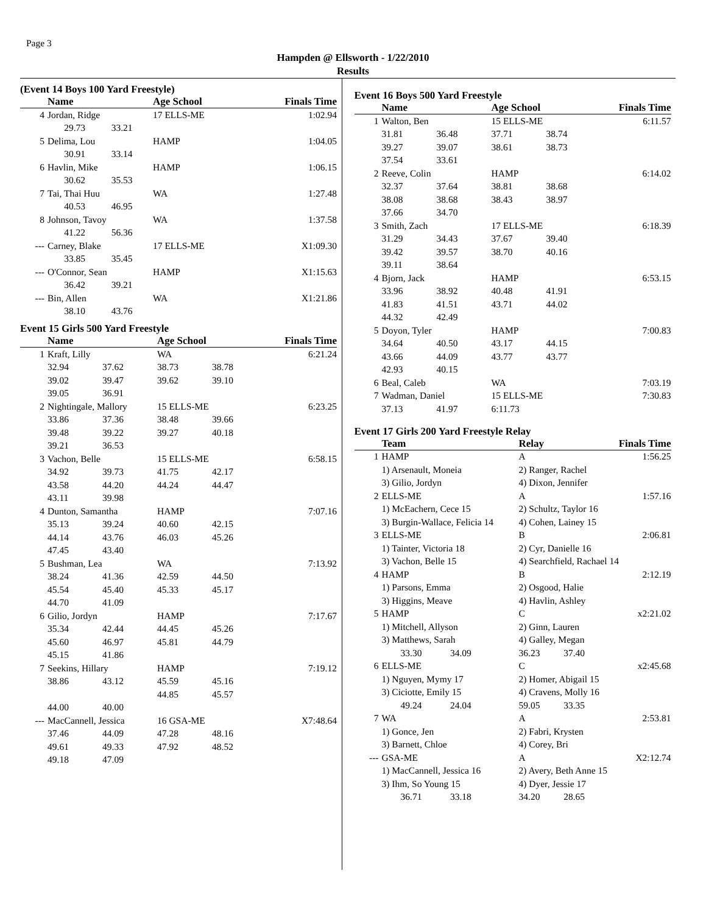Page 3
Hampden @ Ellsworth - 1/22/2010
Results
(Event 14 Boys 100 Yard Freestyle)
| | Name | | Age School | Finals Time |
| --- | --- | --- | --- | --- |
| 4 | Jordan, Ridge | | 17 ELLS-ME | 1:02.94 |
| | 29.73 33.21 | | | |
| 5 | Delima, Lou | | HAMP | 1:04.05 |
| | 30.91 33.14 | | | |
| 6 | Havlin, Mike | | HAMP | 1:06.15 |
| | 30.62 35.53 | | | |
| 7 | Tai, Thai Huu | | WA | 1:27.48 |
| | 40.53 46.95 | | | |
| 8 | Johnson, Tavoy | | WA | 1:37.58 |
| | 41.22 56.36 | | | |
| --- | Carney, Blake | | 17 ELLS-ME | X1:09.30 |
| | 33.85 35.45 | | | |
| --- | O'Connor, Sean | | HAMP | X1:15.63 |
| | 36.42 39.21 | | | |
| --- | Bin, Allen | | WA | X1:21.86 |
| | 38.10 43.76 | | | |
Event 15 Girls 500 Yard Freestyle
| | Name | | Age School | | Finals Time |
| --- | --- | --- | --- | --- | --- |
| 1 | Kraft, Lilly | | WA | | 6:21.24 |
| | 32.94 | 37.62 | 38.73 | 38.78 | |
| | 39.02 | 39.47 | 39.62 | 39.10 | |
| | 39.05 | 36.91 | | | |
| 2 | Nightingale, Mallory | | 15 ELLS-ME | | 6:23.25 |
| | 33.86 | 37.36 | 38.48 | 39.66 | |
| | 39.48 | 39.22 | 39.27 | 40.18 | |
| | 39.21 | 36.53 | | | |
| 3 | Vachon, Belle | | 15 ELLS-ME | | 6:58.15 |
| | 34.92 | 39.73 | 41.75 | 42.17 | |
| | 43.58 | 44.20 | 44.24 | 44.47 | |
| | 43.11 | 39.98 | | | |
| 4 | Dunton, Samantha | | HAMP | | 7:07.16 |
| | 35.13 | 39.24 | 40.60 | 42.15 | |
| | 44.14 | 43.76 | 46.03 | 45.26 | |
| | 47.45 | 43.40 | | | |
| 5 | Bushman, Lea | | WA | | 7:13.92 |
| | 38.24 | 41.36 | 42.59 | 44.50 | |
| | 45.54 | 45.40 | 45.33 | 45.17 | |
| | 44.70 | 41.09 | | | |
| 6 | Gilio, Jordyn | | HAMP | | 7:17.67 |
| | 35.34 | 42.44 | 44.45 | 45.26 | |
| | 45.60 | 46.97 | 45.81 | 44.79 | |
| | 45.15 | 41.86 | | | |
| 7 | Seekins, Hillary | | HAMP | | 7:19.12 |
| | 38.86 | 43.12 | 45.59 | 45.16 | |
| | | | 44.85 | 45.57 | |
| | 44.00 | 40.00 | | | |
| --- | MacCannell, Jessica | | 16 GSA-ME | | X7:48.64 |
| | 37.46 | 44.09 | 47.28 | 48.16 | |
| | 49.61 | 49.33 | 47.92 | 48.52 | |
| | 49.18 | 47.09 | | | |
Event 16 Boys 500 Yard Freestyle
| | Name | | Age School | | Finals Time |
| --- | --- | --- | --- | --- | --- |
| 1 | Walton, Ben | | 15 ELLS-ME | | 6:11.57 |
| | 31.81 | 36.48 | 37.71 | 38.74 | |
| | 39.27 | 39.07 | 38.61 | 38.73 | |
| | 37.54 | 33.61 | | | |
| 2 | Reeve, Colin | | HAMP | | 6:14.02 |
| | 32.37 | 37.64 | 38.81 | 38.68 | |
| | 38.08 | 38.68 | 38.43 | 38.97 | |
| | 37.66 | 34.70 | | | |
| 3 | Smith, Zach | | 17 ELLS-ME | | 6:18.39 |
| | 31.29 | 34.43 | 37.67 | 39.40 | |
| | 39.42 | 39.57 | 38.70 | 40.16 | |
| | 39.11 | 38.64 | | | |
| 4 | Bjorn, Jack | | HAMP | | 6:53.15 |
| | 33.96 | 38.92 | 40.48 | 41.91 | |
| | 41.83 | 41.51 | 43.71 | 44.02 | |
| | 44.32 | 42.49 | | | |
| 5 | Doyon, Tyler | | HAMP | | 7:00.83 |
| | 34.64 | 40.50 | 43.17 | 44.15 | |
| | 43.66 | 44.09 | 43.77 | 43.77 | |
| | 42.93 | 40.15 | | | |
| 6 | Beal, Caleb | | WA | | 7:03.19 |
| 7 | Wadman, Daniel | | 15 ELLS-ME | | 7:30.83 |
| | 37.13 | 41.97 | 6:11.73 | | |
Event 17 Girls 200 Yard Freestyle Relay
| | Team | Relay | Finals Time |
| --- | --- | --- | --- |
| 1 | HAMP | A | 1:56.25 |
| | 1) Arsenault, Moneia | 2) Ranger, Rachel | |
| | 3) Gilio, Jordyn | 4) Dixon, Jennifer | |
| 2 | ELLS-ME | A | 1:57.16 |
| | 1) McEachern, Cece 15 | 2) Schultz, Taylor 16 | |
| | 3) Burgin-Wallace, Felicia 14 | 4) Cohen, Lainey 15 | |
| 3 | ELLS-ME | B | 2:06.81 |
| | 1) Tainter, Victoria 18 | 2) Cyr, Danielle 16 | |
| | 3) Vachon, Belle 15 | 4) Searchfield, Rachael 14 | |
| 4 | HAMP | B | 2:12.19 |
| | 1) Parsons, Emma | 2) Osgood, Halie | |
| | 3) Higgins, Meave | 4) Havlin, Ashley | |
| 5 | HAMP | C | x2:21.02 |
| | 1) Mitchell, Allyson | 2) Ginn, Lauren | |
| | 3) Matthews, Sarah | 4) Galley, Megan | |
| | 33.30 34.09 | 36.23 37.40 | |
| 6 | ELLS-ME | C | x2:45.68 |
| | 1) Nguyen, Mymy 17 | 2) Homer, Abigail 15 | |
| | 3) Ciciotte, Emily 15 | 4) Cravens, Molly 16 | |
| | 49.24 24.04 | 59.05 33.35 | |
| 7 | WA | A | 2:53.81 |
| | 1) Gonce, Jen | 2) Fabri, Krysten | |
| | 3) Barnett, Chloe | 4) Corey, Bri | |
| --- | GSA-ME | A | X2:12.74 |
| | 1) MacCannell, Jessica 16 | 2) Avery, Beth Anne 15 | |
| | 3) Ihm, So Young 15 | 4) Dyer, Jessie 17 | |
| | 36.71 33.18 | 34.20 28.65 | |